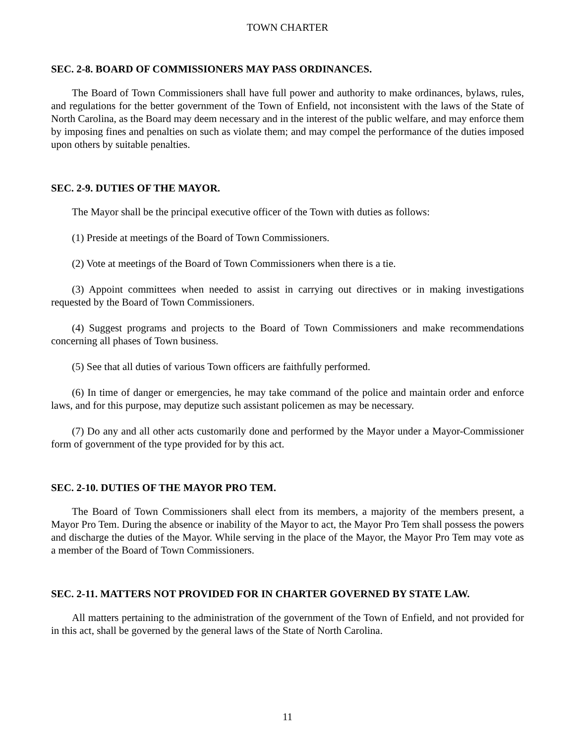TOWN CHARTER
SEC. 2-8. BOARD OF COMMISSIONERS MAY PASS ORDINANCES.
The Board of Town Commissioners shall have full power and authority to make ordinances, bylaws, rules, and regulations for the better government of the Town of Enfield, not inconsistent with the laws of the State of North Carolina, as the Board may deem necessary and in the interest of the public welfare, and may enforce them by imposing fines and penalties on such as violate them; and may compel the performance of the duties imposed upon others by suitable penalties.
SEC. 2-9. DUTIES OF THE MAYOR.
The Mayor shall be the principal executive officer of the Town with duties as follows:
(1) Preside at meetings of the Board of Town Commissioners.
(2) Vote at meetings of the Board of Town Commissioners when there is a tie.
(3) Appoint committees when needed to assist in carrying out directives or in making investigations requested by the Board of Town Commissioners.
(4) Suggest programs and projects to the Board of Town Commissioners and make recommendations concerning all phases of Town business.
(5) See that all duties of various Town officers are faithfully performed.
(6) In time of danger or emergencies, he may take command of the police and maintain order and enforce laws, and for this purpose, may deputize such assistant policemen as may be necessary.
(7) Do any and all other acts customarily done and performed by the Mayor under a Mayor-Commissioner form of government of the type provided for by this act.
SEC. 2-10. DUTIES OF THE MAYOR PRO TEM.
The Board of Town Commissioners shall elect from its members, a majority of the members present, a Mayor Pro Tem. During the absence or inability of the Mayor to act, the Mayor Pro Tem shall possess the powers and discharge the duties of the Mayor. While serving in the place of the Mayor, the Mayor Pro Tem may vote as a member of the Board of Town Commissioners.
SEC. 2-11. MATTERS NOT PROVIDED FOR IN CHARTER GOVERNED BY STATE LAW.
All matters pertaining to the administration of the government of the Town of Enfield, and not provided for in this act, shall be governed by the general laws of the State of North Carolina.
11